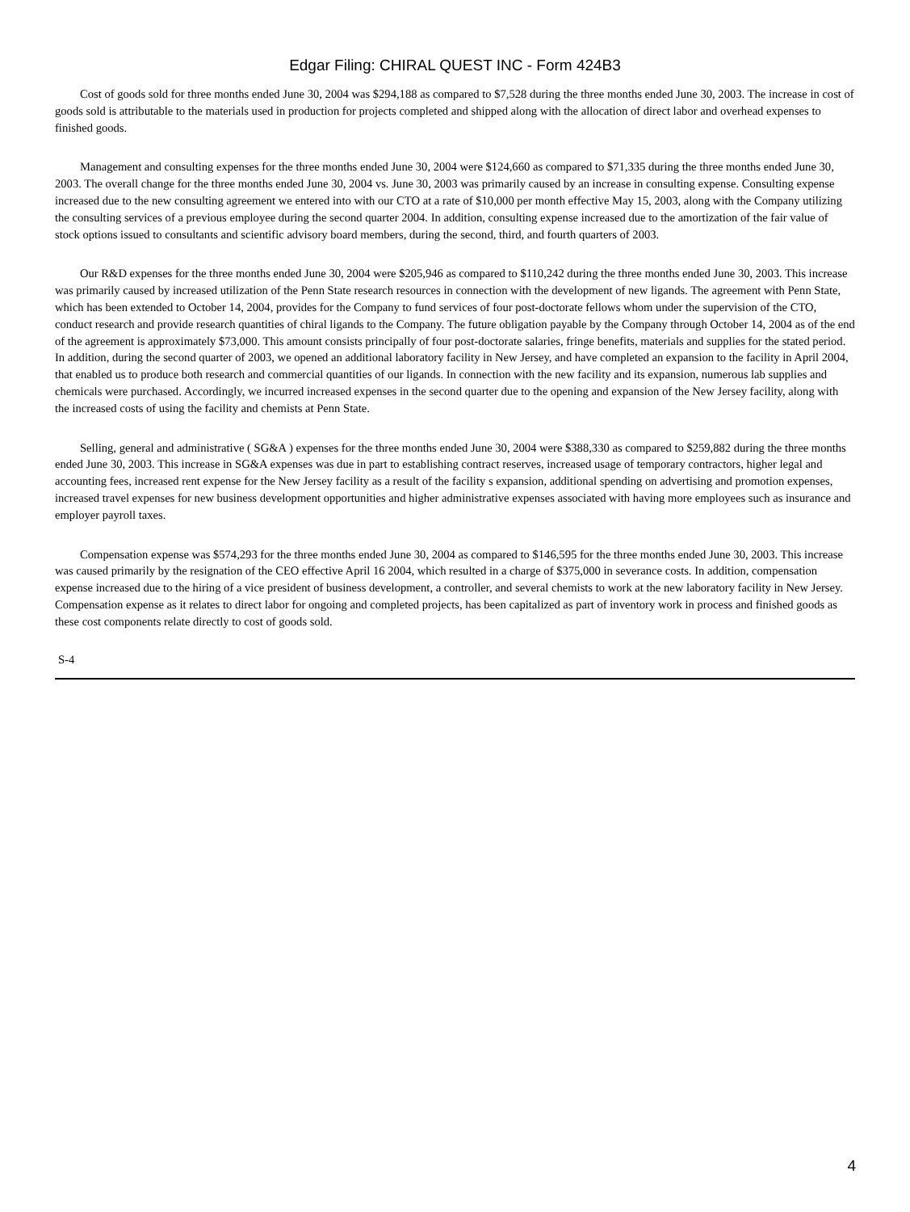Edgar Filing: CHIRAL QUEST INC - Form 424B3
Cost of goods sold for three months ended June 30, 2004 was $294,188 as compared to $7,528 during the three months ended June 30, 2003. The increase in cost of goods sold is attributable to the materials used in production for projects completed and shipped along with the allocation of direct labor and overhead expenses to finished goods.
Management and consulting expenses for the three months ended June 30, 2004 were $124,660 as compared to $71,335 during the three months ended June 30, 2003. The overall change for the three months ended June 30, 2004 vs. June 30, 2003 was primarily caused by an increase in consulting expense. Consulting expense increased due to the new consulting agreement we entered into with our CTO at a rate of $10,000 per month effective May 15, 2003, along with the Company utilizing the consulting services of a previous employee during the second quarter 2004. In addition, consulting expense increased due to the amortization of the fair value of stock options issued to consultants and scientific advisory board members, during the second, third, and fourth quarters of 2003.
Our R&D expenses for the three months ended June 30, 2004 were $205,946 as compared to $110,242 during the three months ended June 30, 2003. This increase was primarily caused by increased utilization of the Penn State research resources in connection with the development of new ligands. The agreement with Penn State, which has been extended to October 14, 2004, provides for the Company to fund services of four post-doctorate fellows whom under the supervision of the CTO, conduct research and provide research quantities of chiral ligands to the Company. The future obligation payable by the Company through October 14, 2004 as of the end of the agreement is approximately $73,000. This amount consists principally of four post-doctorate salaries, fringe benefits, materials and supplies for the stated period. In addition, during the second quarter of 2003, we opened an additional laboratory facility in New Jersey, and have completed an expansion to the facility in April 2004, that enabled us to produce both research and commercial quantities of our ligands. In connection with the new facility and its expansion, numerous lab supplies and chemicals were purchased. Accordingly, we incurred increased expenses in the second quarter due to the opening and expansion of the New Jersey facility, along with the increased costs of using the facility and chemists at Penn State.
Selling, general and administrative ( SG&A ) expenses for the three months ended June 30, 2004 were $388,330 as compared to $259,882 during the three months ended June 30, 2003. This increase in SG&A expenses was due in part to establishing contract reserves, increased usage of temporary contractors, higher legal and accounting fees, increased rent expense for the New Jersey facility as a result of the facility s expansion, additional spending on advertising and promotion expenses, increased travel expenses for new business development opportunities and higher administrative expenses associated with having more employees such as insurance and employer payroll taxes.
Compensation expense was $574,293 for the three months ended June 30, 2004 as compared to $146,595 for the three months ended June 30, 2003. This increase was caused primarily by the resignation of the CEO effective April 16 2004, which resulted in a charge of $375,000 in severance costs. In addition, compensation expense increased due to the hiring of a vice president of business development, a controller, and several chemists to work at the new laboratory facility in New Jersey. Compensation expense as it relates to direct labor for ongoing and completed projects, has been capitalized as part of inventory work in process and finished goods as these cost components relate directly to cost of goods sold.
S-4
4